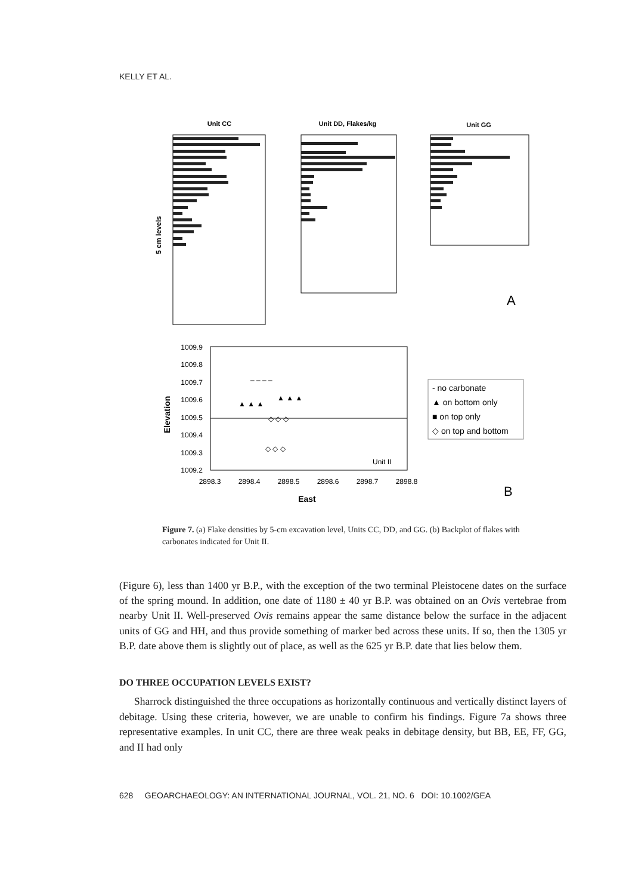KELLY ET AL.
Unit CC
Unit DD, Flakes/kg
Unit GG
5 cm levels
A
1009.9
1009.8
1009.7
1009.6
1009.5
1009.4
1009.3
1009.2
2898.3
2898.4
2898.5
2898.6
2898.7
2898.8
East
Elevation
Unit II
▲ ▲ ▲
▲ ▲ ▲
◇ ◇ ◇
◇ ◇ ◇
– – – –
- no carbonate
▲ on bottom only
■ on top only
◇ on top and bottom
B
Figure 7. (a) Flake densities by 5-cm excavation level, Units CC, DD, and GG. (b) Backplot of flakes with carbonates indicated for Unit II.
(Figure 6), less than 1400 yr B.P., with the exception of the two terminal Pleistocene dates on the surface of the spring mound. In addition, one date of 1180 ± 40 yr B.P. was obtained on an Ovis vertebrae from nearby Unit II. Well-preserved Ovis remains appear the same distance below the surface in the adjacent units of GG and HH, and thus provide something of marker bed across these units. If so, then the 1305 yr B.P. date above them is slightly out of place, as well as the 625 yr B.P. date that lies below them.
DO THREE OCCUPATION LEVELS EXIST?
Sharrock distinguished the three occupations as horizontally continuous and vertically distinct layers of debitage. Using these criteria, however, we are unable to confirm his findings. Figure 7a shows three representative examples. In unit CC, there are three weak peaks in debitage density, but BB, EE, FF, GG, and II had only
628 GEOARCHAEOLOGY: AN INTERNATIONAL JOURNAL, VOL. 21, NO. 6 DOI: 10.1002/GEA